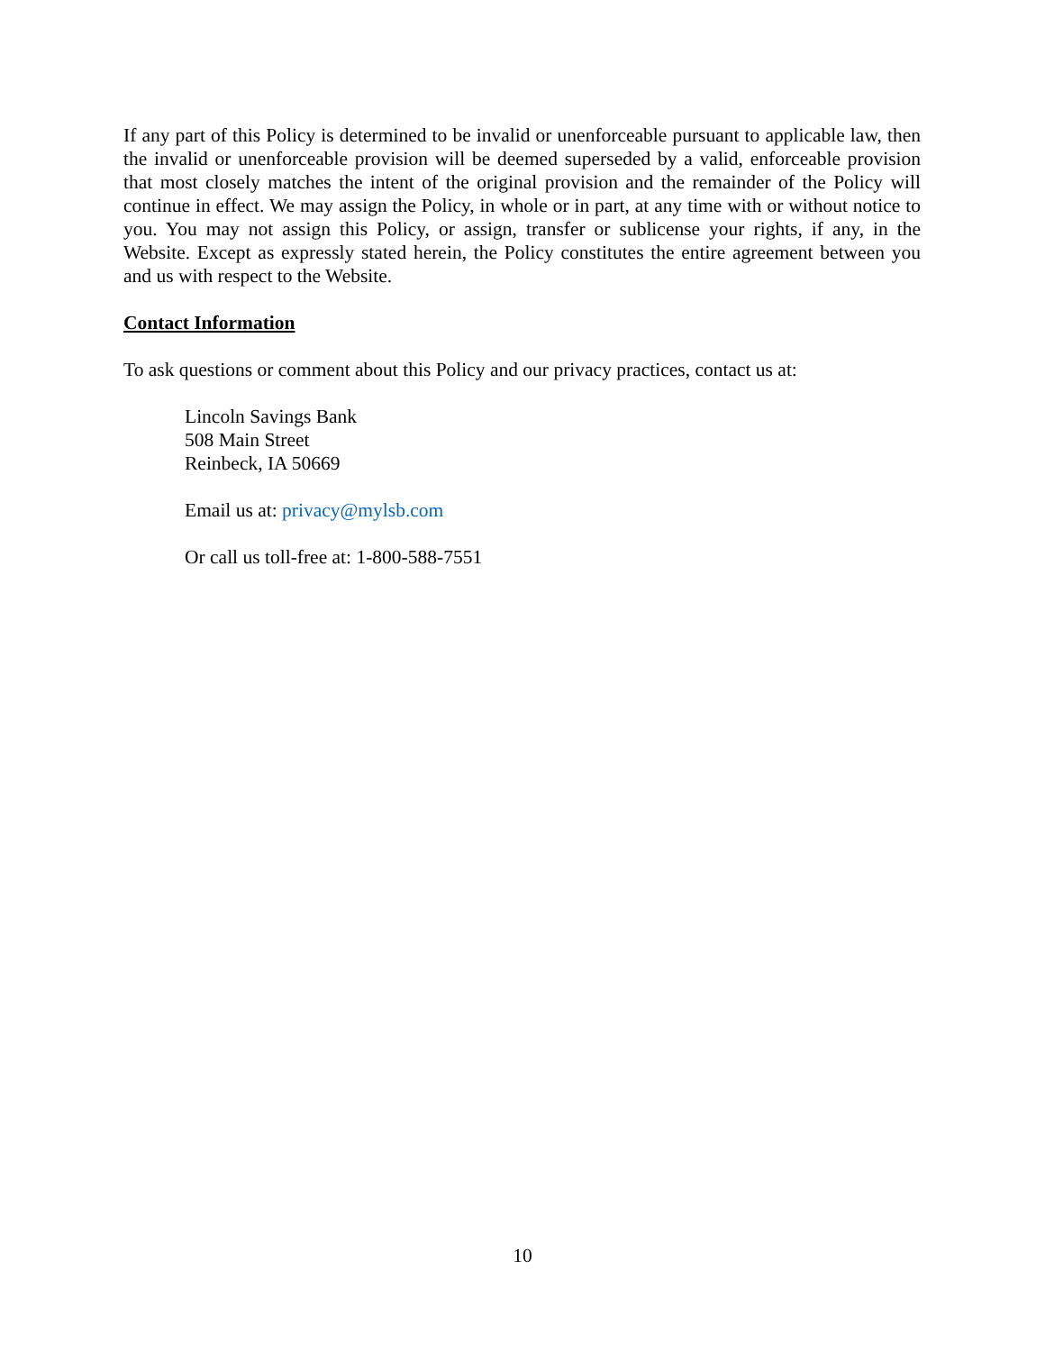If any part of this Policy is determined to be invalid or unenforceable pursuant to applicable law, then the invalid or unenforceable provision will be deemed superseded by a valid, enforceable provision that most closely matches the intent of the original provision and the remainder of the Policy will continue in effect. We may assign the Policy, in whole or in part, at any time with or without notice to you. You may not assign this Policy, or assign, transfer or sublicense your rights, if any, in the Website. Except as expressly stated herein, the Policy constitutes the entire agreement between you and us with respect to the Website.
Contact Information
To ask questions or comment about this Policy and our privacy practices, contact us at:
Lincoln Savings Bank
508 Main Street
Reinbeck, IA 50669
Email us at: privacy@mylsb.com
Or call us toll-free at: 1-800-588-7551
10